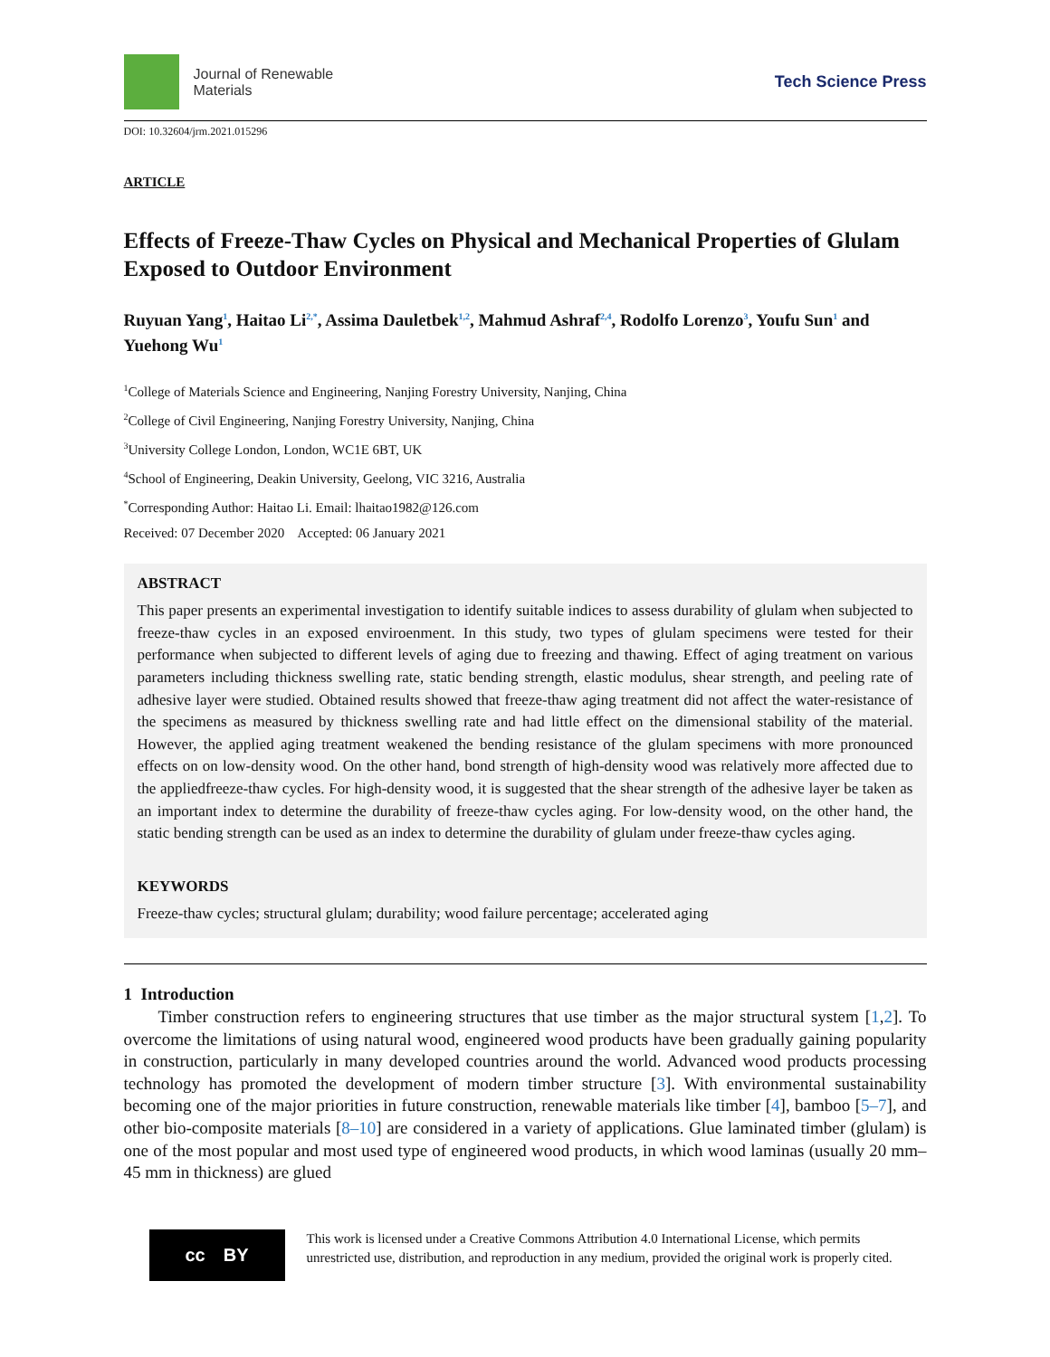Journal of Renewable
Materials
Tech Science Press
DOI: 10.32604/jrm.2021.015296
ARTICLE
Effects of Freeze-Thaw Cycles on Physical and Mechanical Properties of Glulam Exposed to Outdoor Environment
Ruyuan Yang<sup>1</sup>, Haitao Li<sup>2,*</sup>, Assima Dauletbek<sup>1,2</sup>, Mahmud Ashraf<sup>2,4</sup>, Rodolfo Lorenzo<sup>3</sup>, Youfu Sun<sup>1</sup> and Yuehong Wu<sup>1</sup>
<sup>1</sup> College of Materials Science and Engineering, Nanjing Forestry University, Nanjing, China
<sup>2</sup> College of Civil Engineering, Nanjing Forestry University, Nanjing, China
<sup>3</sup> University College London, London, WC1E 6BT, UK
<sup>4</sup> School of Engineering, Deakin University, Geelong, VIC 3216, Australia
<sup>*</sup> Corresponding Author: Haitao Li. Email: lhaitao1982@126.com
Received: 07 December 2020 Accepted: 06 January 2021
ABSTRACT
This paper presents an experimental investigation to identify suitable indices to assess durability of glulam when subjected to freeze-thaw cycles in an exposed enviroenment. In this study, two types of glulam specimens were tested for their performance when subjected to different levels of aging due to freezing and thawing. Effect of aging treatment on various parameters including thickness swelling rate, static bending strength, elastic modulus, shear strength, and peeling rate of adhesive layer were studied. Obtained results showed that freeze-thaw aging treatment did not affect the water-resistance of the specimens as measured by thickness swelling rate and had little effect on the dimensional stability of the material. However, the applied aging treatment weakened the bending resistance of the glulam specimens with more pronounced effects on on low-density wood. On the other hand, bond strength of high-density wood was relatively more affected due to the appliedfreeze-thaw cycles. For high-density wood, it is suggested that the shear strength of the adhesive layer be taken as an important index to determine the durability of freeze-thaw cycles aging. For low-density wood, on the other hand, the static bending strength can be used as an index to determine the durability of glulam under freeze-thaw cycles aging.
KEYWORDS
Freeze-thaw cycles; structural glulam; durability; wood failure percentage; accelerated aging
1 Introduction
Timber construction refers to engineering structures that use timber as the major structural system [1,2]. To overcome the limitations of using natural wood, engineered wood products have been gradually gaining popularity in construction, particularly in many developed countries around the world. Advanced wood products processing technology has promoted the development of modern timber structure [3]. With environmental sustainability becoming one of the major priorities in future construction, renewable materials like timber [4], bamboo [5–7], and other bio-composite materials [8–10] are considered in a variety of applications. Glue laminated timber (glulam) is one of the most popular and most used type of engineered wood products, in which wood laminas (usually 20 mm–45 mm in thickness) are glued
cc BY
This work is licensed under a Creative Commons Attribution 4.0 International License, which permits unrestricted use, distribution, and reproduction in any medium, provided the original work is properly cited.